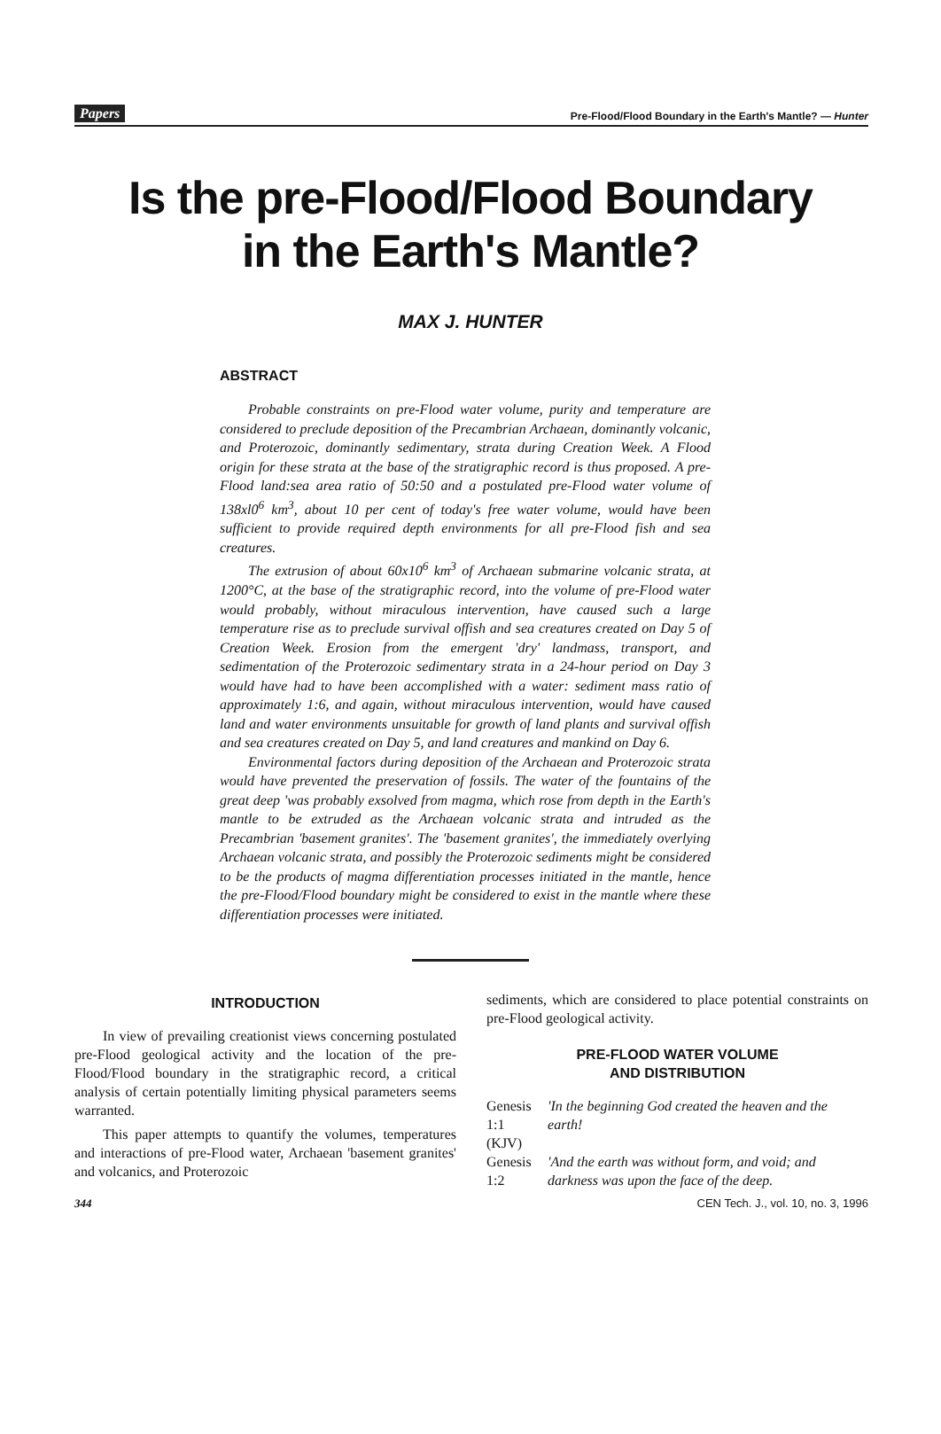Papers Pre-Flood/Flood Boundary in the Earth's Mantle? — Hunter
Is the pre-Flood/Flood Boundary
in the Earth's Mantle?
MAX J. HUNTER
ABSTRACT
Probable constraints on pre-Flood water volume, purity and temperature are considered to preclude deposition of the Precambrian Archaean, dominantly volcanic, and Proterozoic, dominantly sedimentary, strata during Creation Week. A Flood origin for these strata at the base of the stratigraphic record is thus proposed. A pre-Flood land:sea area ratio of 50:50 and a postulated pre-Flood water volume of 138xl0<sup>6</sup> km<sup>3</sup>, about 10 per cent of today's free water volume, would have been sufficient to provide required depth environments for all pre-Flood fish and sea creatures.
The extrusion of about 60x10<sup>6</sup> km<sup>3</sup> of Archaean submarine volcanic strata, at 1200°C, at the base of the stratigraphic record, into the volume of pre-Flood water would probably, without miraculous intervention, have caused such a large temperature rise as to preclude survival offish and sea creatures created on Day 5 of Creation Week. Erosion from the emergent 'dry' landmass, transport, and sedimentation of the Proterozoic sedimentary strata in a 24-hour period on Day 3 would have had to have been accomplished with a water: sediment mass ratio of approximately 1:6, and again, without miraculous intervention, would have caused land and water environments unsuitable for growth of land plants and survival offish and sea creatures created on Day 5, and land creatures and mankind on Day 6.
Environmental factors during deposition of the Archaean and Proterozoic strata would have prevented the preservation of fossils. The water of the fountains of the great deep 'was probably exsolved from magma, which rose from depth in the Earth's mantle to be extruded as the Archaean volcanic strata and intruded as the Precambrian 'basement granites'. The 'basement granites', the immediately overlying Archaean volcanic strata, and possibly the Proterozoic sediments might be considered to be the products of magma differentiation processes initiated in the mantle, hence the pre-Flood/Flood boundary might be considered to exist in the mantle where these differentiation processes were initiated.
INTRODUCTION
In view of prevailing creationist views concerning postulated pre-Flood geological activity and the location of the pre-Flood/Flood boundary in the stratigraphic record, a critical analysis of certain potentially limiting physical parameters seems warranted.
This paper attempts to quantify the volumes, temperatures and interactions of pre-Flood water, Archaean 'basement granites' and volcanics, and Proterozoic
sediments, which are considered to place potential constraints on pre-Flood geological activity.
PRE-FLOOD WATER VOLUME
AND DISTRIBUTION
| Genesis 1:1 (KJV) | 'In the beginning God created the heaven and the earth! |
| Genesis 1:2 | 'And the earth was without form, and void; and darkness was upon the face of the deep. |
344 CEN Tech. J., vol. 10, no. 3, 1996